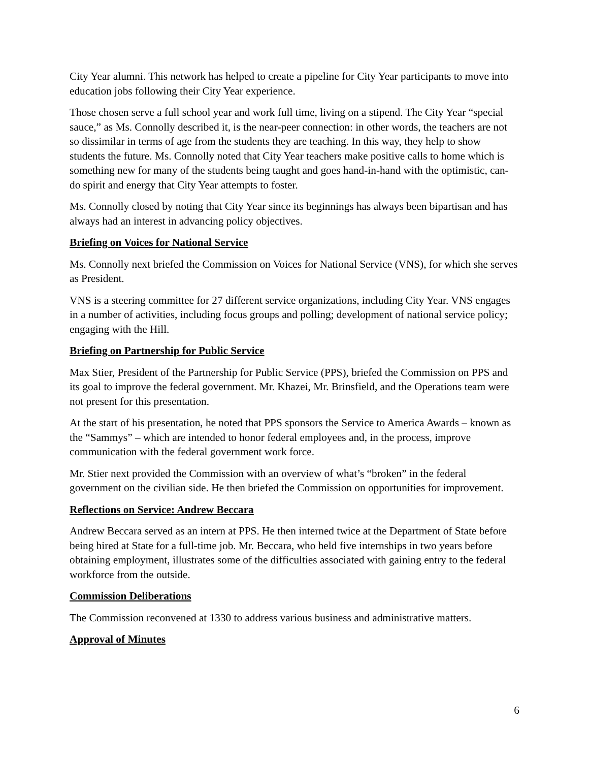City Year alumni. This network has helped to create a pipeline for City Year participants to move into education jobs following their City Year experience.
Those chosen serve a full school year and work full time, living on a stipend. The City Year “special sauce,” as Ms. Connolly described it, is the near-peer connection: in other words, the teachers are not so dissimilar in terms of age from the students they are teaching. In this way, they help to show students the future. Ms. Connolly noted that City Year teachers make positive calls to home which is something new for many of the students being taught and goes hand-in-hand with the optimistic, can-do spirit and energy that City Year attempts to foster.
Ms. Connolly closed by noting that City Year since its beginnings has always been bipartisan and has always had an interest in advancing policy objectives.
Briefing on Voices for National Service
Ms. Connolly next briefed the Commission on Voices for National Service (VNS), for which she serves as President.
VNS is a steering committee for 27 different service organizations, including City Year. VNS engages in a number of activities, including focus groups and polling; development of national service policy; engaging with the Hill.
Briefing on Partnership for Public Service
Max Stier, President of the Partnership for Public Service (PPS), briefed the Commission on PPS and its goal to improve the federal government. Mr. Khazei, Mr. Brinsfield, and the Operations team were not present for this presentation.
At the start of his presentation, he noted that PPS sponsors the Service to America Awards – known as the “Sammys” – which are intended to honor federal employees and, in the process, improve communication with the federal government work force.
Mr. Stier next provided the Commission with an overview of what’s “broken” in the federal government on the civilian side. He then briefed the Commission on opportunities for improvement.
Reflections on Service: Andrew Beccara
Andrew Beccara served as an intern at PPS. He then interned twice at the Department of State before being hired at State for a full-time job. Mr. Beccara, who held five internships in two years before obtaining employment, illustrates some of the difficulties associated with gaining entry to the federal workforce from the outside.
Commission Deliberations
The Commission reconvened at 1330 to address various business and administrative matters.
Approval of Minutes
6